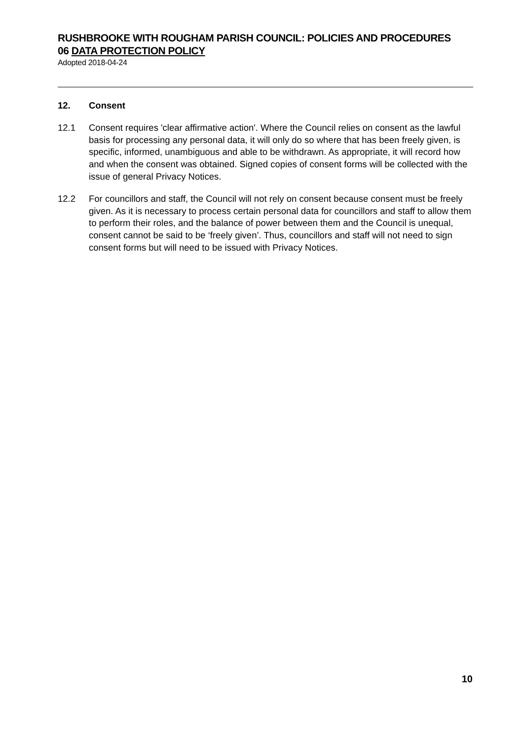RUSHBROOKE WITH ROUGHAM PARISH COUNCIL: POLICIES AND PROCEDURES
06 DATA PROTECTION POLICY
Adopted 2018-04-24
12. Consent
12.1 Consent requires 'clear affirmative action'. Where the Council relies on consent as the lawful basis for processing any personal data, it will only do so where that has been freely given, is specific, informed, unambiguous and able to be withdrawn. As appropriate, it will record how and when the consent was obtained. Signed copies of consent forms will be collected with the issue of general Privacy Notices.
12.2 For councillors and staff, the Council will not rely on consent because consent must be freely given. As it is necessary to process certain personal data for councillors and staff to allow them to perform their roles, and the balance of power between them and the Council is unequal, consent cannot be said to be ‘freely given’. Thus, councillors and staff will not need to sign consent forms but will need to be issued with Privacy Notices.
10